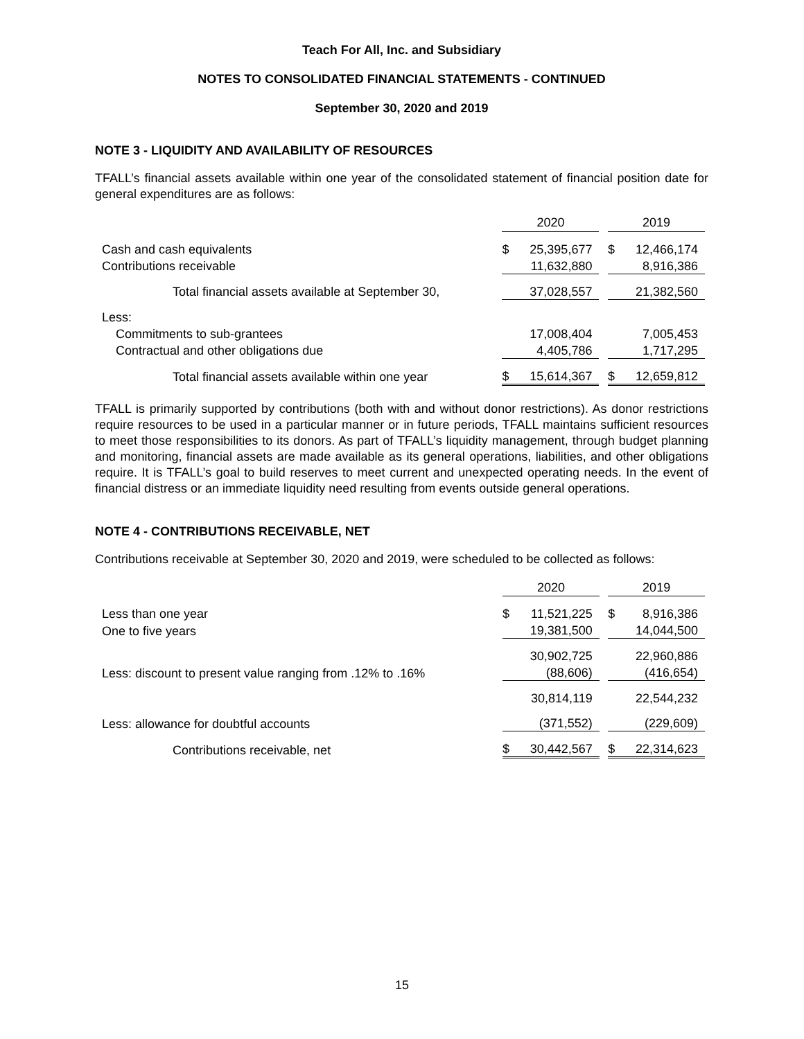Teach For All, Inc. and Subsidiary
NOTES TO CONSOLIDATED FINANCIAL STATEMENTS - CONTINUED
September 30, 2020 and 2019
NOTE 3 - LIQUIDITY AND AVAILABILITY OF RESOURCES
TFALL’s financial assets available within one year of the consolidated statement of financial position date for general expenditures are as follows:
| | 2020 | | | 2019 | |
| Cash and cash equivalents | $ | 25,395,677 | | $ | 12,466,174 |
| Contributions receivable | | 11,632,880 | | | 8,916,386 |
| Total financial assets available at September 30, | | 37,028,557 | | | 21,382,560 |
| Less: | | | | | |
| Commitments to sub-grantees | | 17,008,404 | | | 7,005,453 |
| Contractual and other obligations due | | 4,405,786 | | | 1,717,295 |
| Total financial assets available within one year | $ | 15,614,367 | | $ | 12,659,812 |
TFALL is primarily supported by contributions (both with and without donor restrictions). As donor restrictions require resources to be used in a particular manner or in future periods, TFALL maintains sufficient resources to meet those responsibilities to its donors. As part of TFALL’s liquidity management, through budget planning and monitoring, financial assets are made available as its general operations, liabilities, and other obligations require. It is TFALL’s goal to build reserves to meet current and unexpected operating needs. In the event of financial distress or an immediate liquidity need resulting from events outside general operations.
NOTE 4 - CONTRIBUTIONS RECEIVABLE, NET
Contributions receivable at September 30, 2020 and 2019, were scheduled to be collected as follows:
| | 2020 | | | 2019 | |
| Less than one year | $ | 11,521,225 | | $ | 8,916,386 |
| One to five years | | 19,381,500 | | | 14,044,500 |
| | | 30,902,725 | | | 22,960,886 |
| Less: discount to present value ranging from .12% to .16% | | (88,606) | | | (416,654) |
| | | 30,814,119 | | | 22,544,232 |
| Less: allowance for doubtful accounts | | (371,552) | | | (229,609) |
| Contributions receivable, net | $ | 30,442,567 | | $ | 22,314,623 |
15